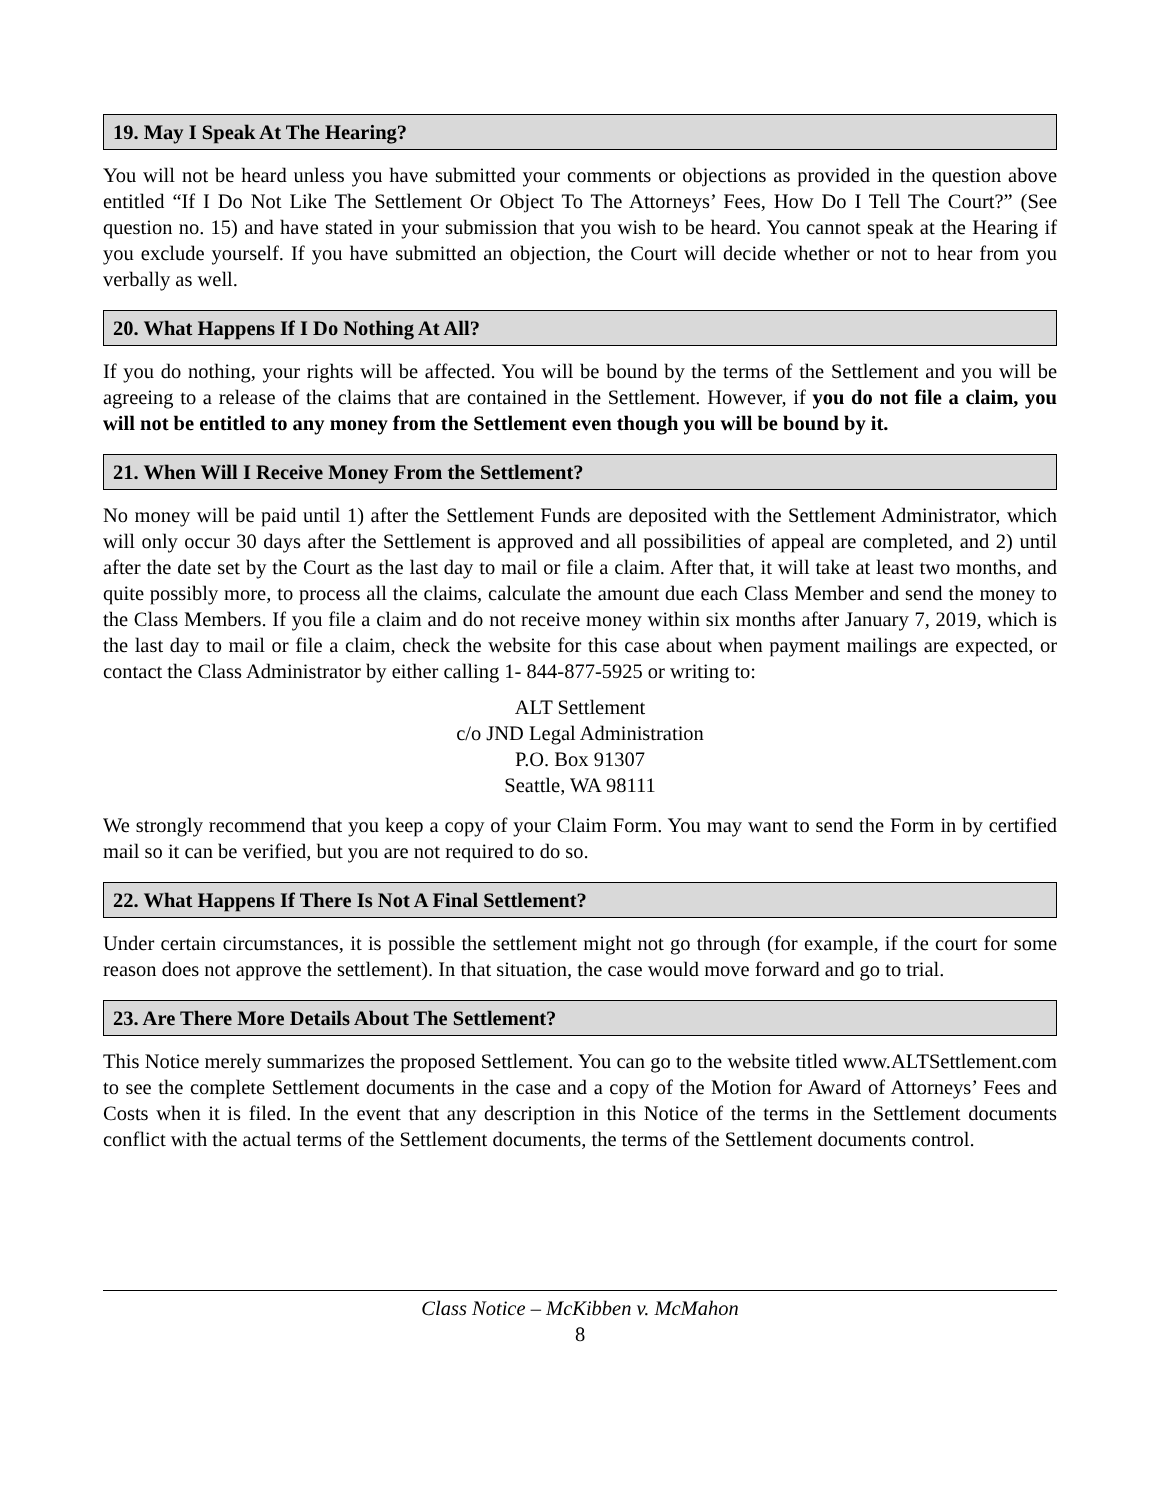19. May I Speak At The Hearing?
You will not be heard unless you have submitted your comments or objections as provided in the question above entitled “If I Do Not Like The Settlement Or Object To The Attorneys’ Fees, How Do I Tell The Court?” (See question no. 15) and have stated in your submission that you wish to be heard. You cannot speak at the Hearing if you exclude yourself. If you have submitted an objection, the Court will decide whether or not to hear from you verbally as well.
20. What Happens If I Do Nothing At All?
If you do nothing, your rights will be affected. You will be bound by the terms of the Settlement and you will be agreeing to a release of the claims that are contained in the Settlement. However, if you do not file a claim, you will not be entitled to any money from the Settlement even though you will be bound by it.
21. When Will I Receive Money From the Settlement?
No money will be paid until 1) after the Settlement Funds are deposited with the Settlement Administrator, which will only occur 30 days after the Settlement is approved and all possibilities of appeal are completed, and 2) until after the date set by the Court as the last day to mail or file a claim. After that, it will take at least two months, and quite possibly more, to process all the claims, calculate the amount due each Class Member and send the money to the Class Members. If you file a claim and do not receive money within six months after January 7, 2019, which is the last day to mail or file a claim, check the website for this case about when payment mailings are expected, or contact the Class Administrator by either calling 1- 844-877-5925 or writing to:
ALT Settlement
c/o JND Legal Administration
P.O. Box 91307
Seattle, WA 98111
We strongly recommend that you keep a copy of your Claim Form. You may want to send the Form in by certified mail so it can be verified, but you are not required to do so.
22. What Happens If There Is Not A Final Settlement?
Under certain circumstances, it is possible the settlement might not go through (for example, if the court for some reason does not approve the settlement). In that situation, the case would move forward and go to trial.
23. Are There More Details About The Settlement?
This Notice merely summarizes the proposed Settlement. You can go to the website titled www.ALTSettlement.com to see the complete Settlement documents in the case and a copy of the Motion for Award of Attorneys’ Fees and Costs when it is filed. In the event that any description in this Notice of the terms in the Settlement documents conflict with the actual terms of the Settlement documents, the terms of the Settlement documents control.
Class Notice – McKibben v. McMahon
8